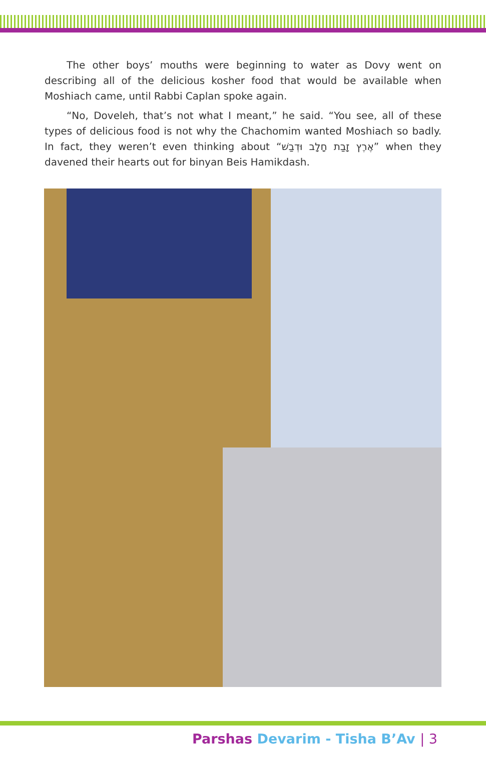The other boys’ mouths were beginning to water as Dovy went on describing all of the delicious kosher food that would be available when Moshiach came, until Rabbi Caplan spoke again.
“No, Doveleh, that’s not what I meant,” he said. “You see, all of these types of delicious food is not why the Chachomim wanted Moshiach so badly. In fact, they weren’t even thinking about “אֶרֶץ זָבַת חָלָב וּדְבַשׁ” when they davened their hearts out for binyan Beis Hamikdash.
Parshas Devarim - Tisha B’Av | 3